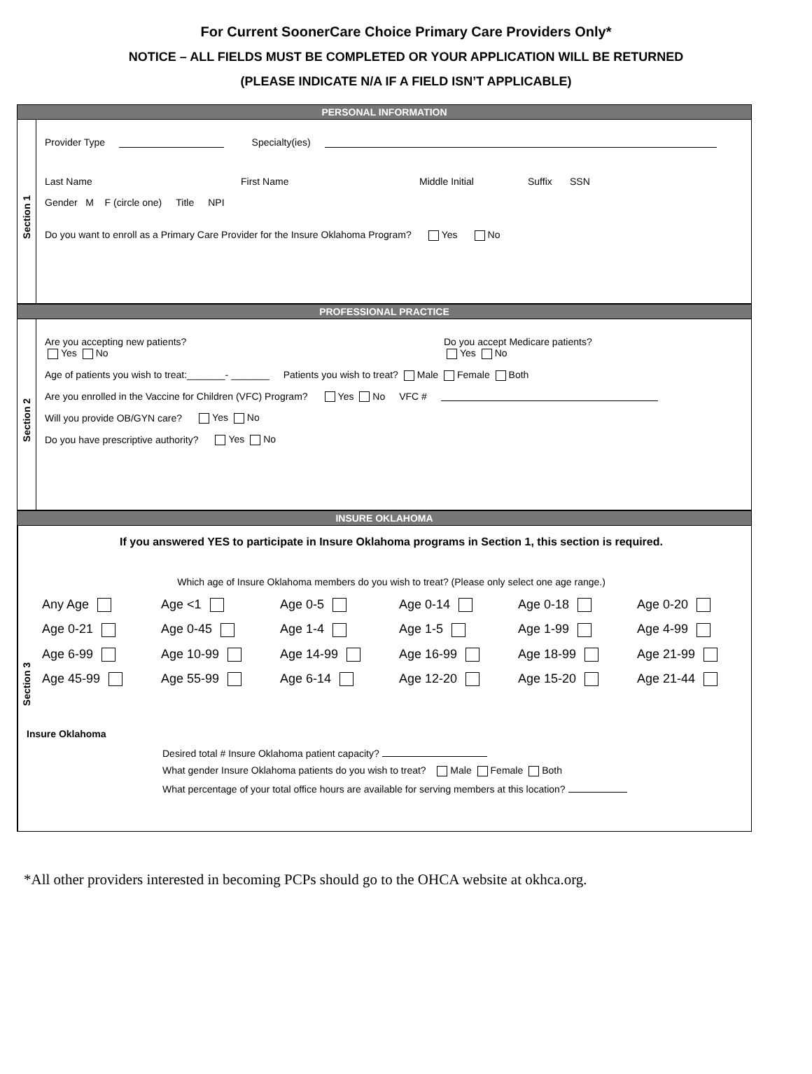For Current SoonerCare Choice Primary Care Providers Only*
NOTICE – ALL FIELDS MUST BE COMPLETED OR YOUR APPLICATION WILL BE RETURNED
(PLEASE INDICATE N/A IF A FIELD ISN’T APPLICABLE)
PERSONAL INFORMATION
Section 1
Provider Type Specialty(ies)
Last Name First Name Middle Initial Suffix SSN
Gender M F (circle one) Title NPI
Do you want to enroll as a Primary Care Provider for the Insure Oklahoma Program? Yes No
PROFESSIONAL PRACTICE
Section 2
Are you accepting new patients?
Yes No Do you accept Medicare patients?
Yes No
Age of patients you wish to treat:_______- _______ Patients you wish to treat? Male Female Both
Are you enrolled in the Vaccine for Children (VFC) Program? Yes No VFC #
Will you provide OB/GYN care? Yes No
Do you have prescriptive authority? Yes No
INSURE OKLAHOMA
Section 3
If you answered YES to participate in Insure Oklahoma programs in Section 1, this section is required.
Which age of Insure Oklahoma members do you wish to treat? (Please only select one age range.)
Any Age Age <1 Age 0-5 Age 0-14 Age 0-18 Age 0-20 Age 0-21 Age 0-45 Age 1-4 Age 1-5 Age 1-99 Age 4-99 Age 6-99 Age 10-99 Age 14-99 Age 16-99 Age 18-99 Age 21-99 Age 45-99 Age 55-99 Age 6-14 Age 12-20 Age 15-20 Age 21-44
Insure Oklahoma
Desired total # Insure Oklahoma patient capacity?
What gender Insure Oklahoma patients do you wish to treat? Male Female Both
What percentage of your total office hours are available for serving members at this location?
*All other providers interested in becoming PCPs should go to the OHCA website at okhca.org.